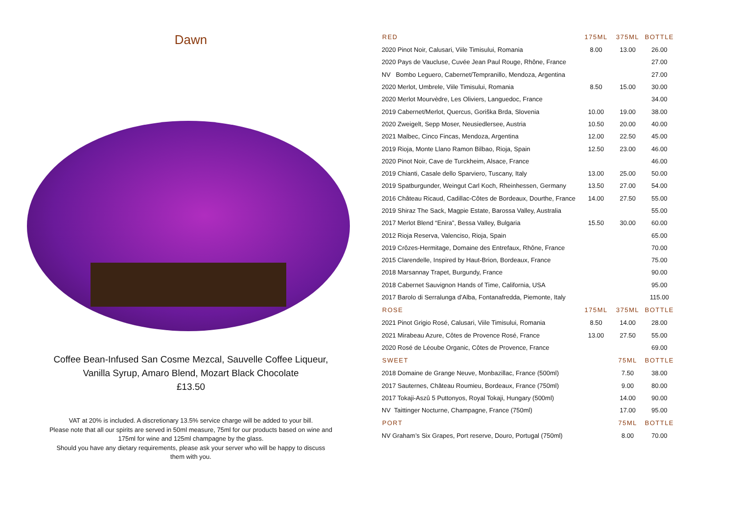Dawn
Coffee Bean-Infused San Cosme Mezcal, Sauvelle Coffee Liqueur,
Vanilla Syrup, Amaro Blend, Mozart Black Chocolate
£13.50
VAT at 20% is included. A discretionary 13.5% service charge will be added to your bill.
Please note that all our spirits are served in 50ml measure, 75ml for our products based on wine and
175ml for wine and 125ml champagne by the glass.
Should you have any dietary requirements, please ask your server who will be happy to discuss
them with you.
| RED | 175ML | 375ML | BOTTLE |
| --- | --- | --- | --- |
| 2020 Pinot Noir, Calusari, Viile Timisului, Romania | 8.00 | 13.00 | 26.00 |
| 2020 Pays de Vaucluse, Cuvée Jean Paul Rouge, Rhône, France | | | 27.00 |
| NV Bombo Leguero, Cabernet/Tempranillo, Mendoza, Argentina | | | 27.00 |
| 2020 Merlot, Umbrele, Viile Timisului, Romania | 8.50 | 15.00 | 30.00 |
| 2020 Merlot Mourvèdre, Les Oliviers, Languedoc, France | | | 34.00 |
| 2019 Cabernet/Merlot, Quercus, Goriška Brda, Slovenia | 10.00 | 19.00 | 38.00 |
| 2020 Zweigelt, Sepp Moser, Neusiedlersee, Austria | 10.50 | 20.00 | 40.00 |
| 2021 Malbec, Cinco Fincas, Mendoza, Argentina | 12.00 | 22.50 | 45.00 |
| 2019 Rioja, Monte Llano Ramon Bilbao, Rioja, Spain | 12.50 | 23.00 | 46.00 |
| 2020 Pinot Noir, Cave de Turckheim, Alsace, France | | | 46.00 |
| 2019 Chianti, Casale dello Sparviero, Tuscany, Italy | 13.00 | 25.00 | 50.00 |
| 2019 Spatburgunder, Weingut Carl Koch, Rheinhessen, Germany | 13.50 | 27.00 | 54.00 |
| 2016 Château Ricaud, Cadillac-Côtes de Bordeaux, Dourthe, France | 14.00 | 27.50 | 55.00 |
| 2019 Shiraz The Sack, Magpie Estate, Barossa Valley, Australia | | | 55.00 |
| 2017 Merlot Blend “Enira”, Bessa Valley, Bulgaria | 15.50 | 30.00 | 60.00 |
| 2012 Rioja Reserva, Valenciso, Rioja, Spain | | | 65.00 |
| 2019 Crôzes-Hermitage, Domaine des Entrefaux, Rhône, France | | | 70.00 |
| 2015 Clarendelle, Inspired by Haut-Brion, Bordeaux, France | | | 75.00 |
| 2018 Marsannay Trapet, Burgundy, France | | | 90.00 |
| 2018 Cabernet Sauvignon Hands of Time, California, USA | | | 95.00 |
| 2017 Barolo di Serralunga d’Alba, Fontanafredda, Piemonte, Italy | | | 115.00 |
| ROSE | 175ML | 375ML | BOTTLE |
| 2021 Pinot Grigio Rosé, Calusari, Viile Timisului, Romania | 8.50 | 14.00 | 28.00 |
| 2021 Mirabeau Azure, Côtes de Provence Rosé, France | 13.00 | 27.50 | 55.00 |
| 2020 Rosé de Léoube Organic, Côtes de Provence, France | | | 69.00 |
| SWEET | | 75ML | BOTTLE |
| 2018 Domaine de Grange Neuve, Monbazillac, France (500ml) | | 7.50 | 38.00 |
| 2017 Sauternes, Château Roumieu, Bordeaux, France (750ml) | | 9.00 | 80.00 |
| 2017 Tokaji-Aszû 5 Puttonyos, Royal Tokaji, Hungary (500ml) | | 14.00 | 90.00 |
| NV Taittinger Nocturne, Champagne, France (750ml) | | 17.00 | 95.00 |
| PORT | | 75ML | BOTTLE |
| NV Graham’s Six Grapes, Port reserve, Douro, Portugal (750ml) | | 8.00 | 70.00 |